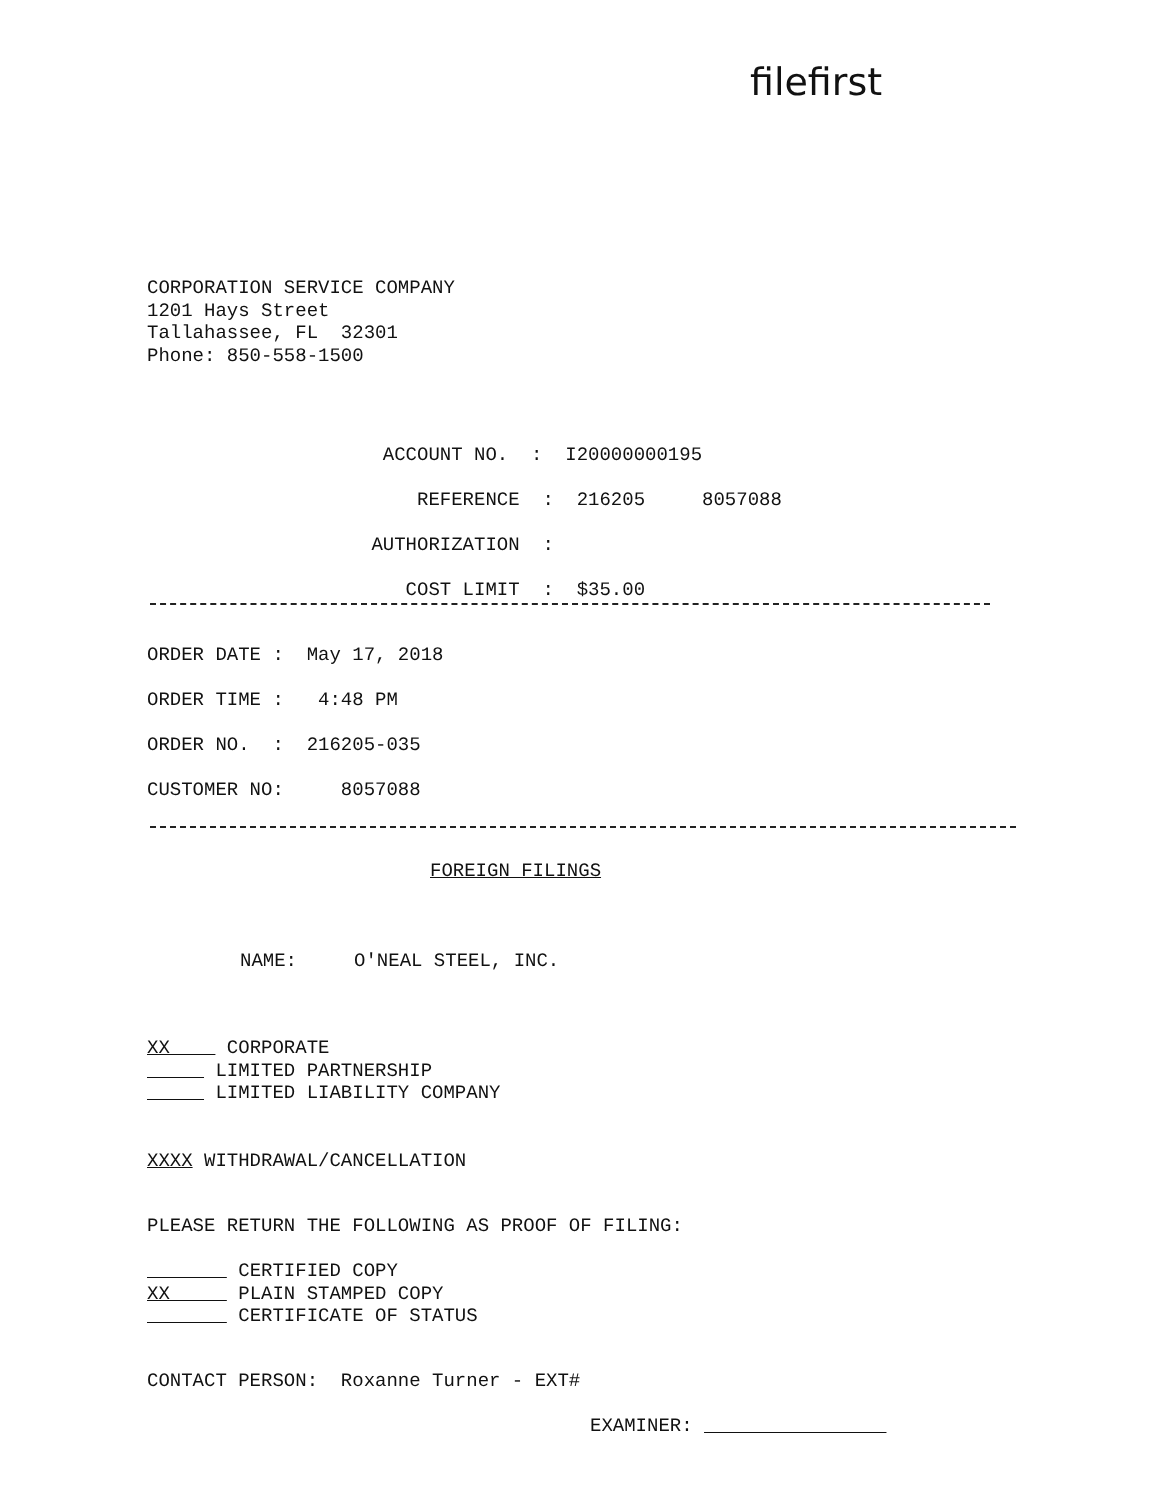filefirst
CORPORATION SERVICE COMPANY 1201 Hays Street Tallahassee, FL 32301 Phone: 850-558-1500
ACCOUNT NO. : I20000000195 REFERENCE : 216205 8057088 AUTHORIZATION : COST LIMIT : $35.00
ORDER DATE : May 17, 2018 ORDER TIME : 4:48 PM ORDER NO. : 216205-035 CUSTOMER NO: 8057088
FOREIGN FILINGS
NAME: O'NEAL STEEL, INC.
XX CORPORATE LIMITED PARTNERSHIP LIMITED LIABILITY COMPANY
XXXX WITHDRAWAL/CANCELLATION
PLEASE RETURN THE FOLLOWING AS PROOF OF FILING:
CERTIFIED COPY XX PLAIN STAMPED COPY CERTIFICATE OF STATUS
CONTACT PERSON: Roxanne Turner - EXT#
EXAMINER: